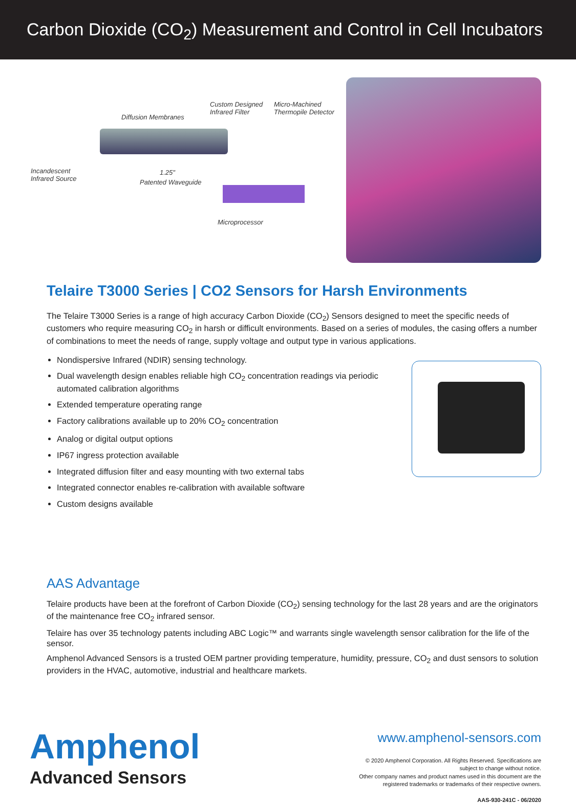Carbon Dioxide (CO<sub>2</sub>) Measurement and Control in Cell Incubators
Custom Designed
Infrared Filter
Micro-Machined
Thermopile Detector
Diffusion Membranes
Incandescent
Infrared Source
1.25"
Patented Waveguide
Microprocessor
Telaire T3000 Series | CO2 Sensors for Harsh Environments
The Telaire T3000 Series is a range of high accuracy Carbon Dioxide (CO<sub>2</sub>) Sensors designed to meet the specific needs of customers who require measuring CO<sub>2</sub> in harsh or difficult environments. Based on a series of modules, the casing offers a number of combinations to meet the needs of range, supply voltage and output type in various applications.
Nondispersive Infrared (NDIR) sensing technology.
Dual wavelength design enables reliable high CO<sub>2</sub> concentration readings via periodic
automated calibration algorithms
Extended temperature operating range
Factory calibrations available up to 20% CO<sub>2</sub> concentration
Analog or digital output options
IP67 ingress protection available
Integrated diffusion filter and easy mounting with two external tabs
Integrated connector enables re-calibration with available software
Custom designs available
AAS Advantage
Telaire products have been at the forefront of Carbon Dioxide (CO<sub>2</sub>) sensing technology for the last 28 years and are the originators of the maintenance free CO<sub>2</sub> infrared sensor.
Telaire has over 35 technology patents including ABC Logic™ and warrants single wavelength sensor calibration for the life of the sensor.
Amphenol Advanced Sensors is a trusted OEM partner providing temperature, humidity, pressure, CO<sub>2</sub> and dust sensors to solution providers in the HVAC, automotive, industrial and healthcare markets.
Amphenol
Advanced Sensors
www.amphenol-sensors.com
© 2020 Amphenol Corporation. All Rights Reserved. Specifications are
subject to change without notice.
Other company names and product names used in this document are the
registered trademarks or trademarks of their respective owners.
AAS-930-241C - 06/2020